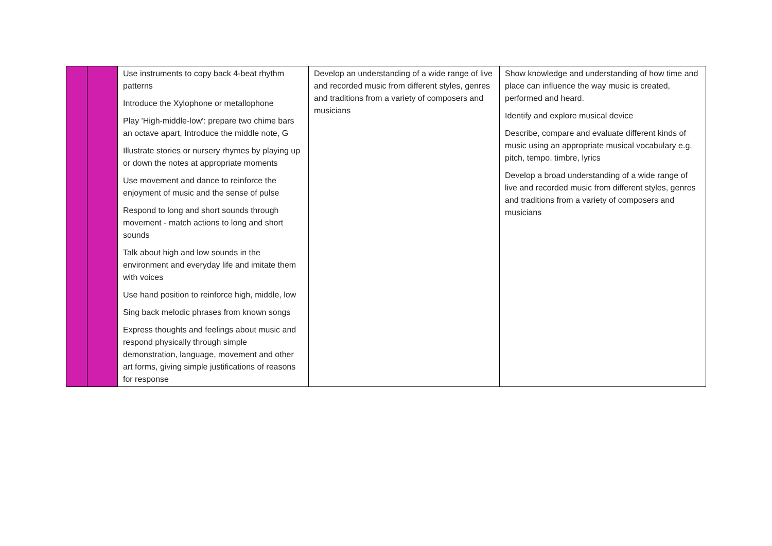| | | Use instruments to copy back 4-beat rhythm patterns Introduce the Xylophone or metallophone Play 'High-middle-low': prepare two chime bars an octave apart, Introduce the middle note, G Illustrate stories or nursery rhymes by playing up or down the notes at appropriate moments Use movement and dance to reinforce the enjoyment of music and the sense of pulse Respond to long and short sounds through movement - match actions to long and short sounds Talk about high and low sounds in the environment and everyday life and imitate them with voices Use hand position to reinforce high, middle, low Sing back melodic phrases from known songs Express thoughts and feelings about music and respond physically through simple demonstration, language, movement and other art forms, giving simple justifications of reasons for response | Develop an understanding of a wide range of live and recorded music from different styles, genres and traditions from a variety of composers and musicians | Show knowledge and understanding of how time and place can influence the way music is created, performed and heard. Identify and explore musical device Describe, compare and evaluate different kinds of music using an appropriate musical vocabulary e.g. pitch, tempo. timbre, lyrics Develop a broad understanding of a wide range of live and recorded music from different styles, genres and traditions from a variety of composers and musicians |